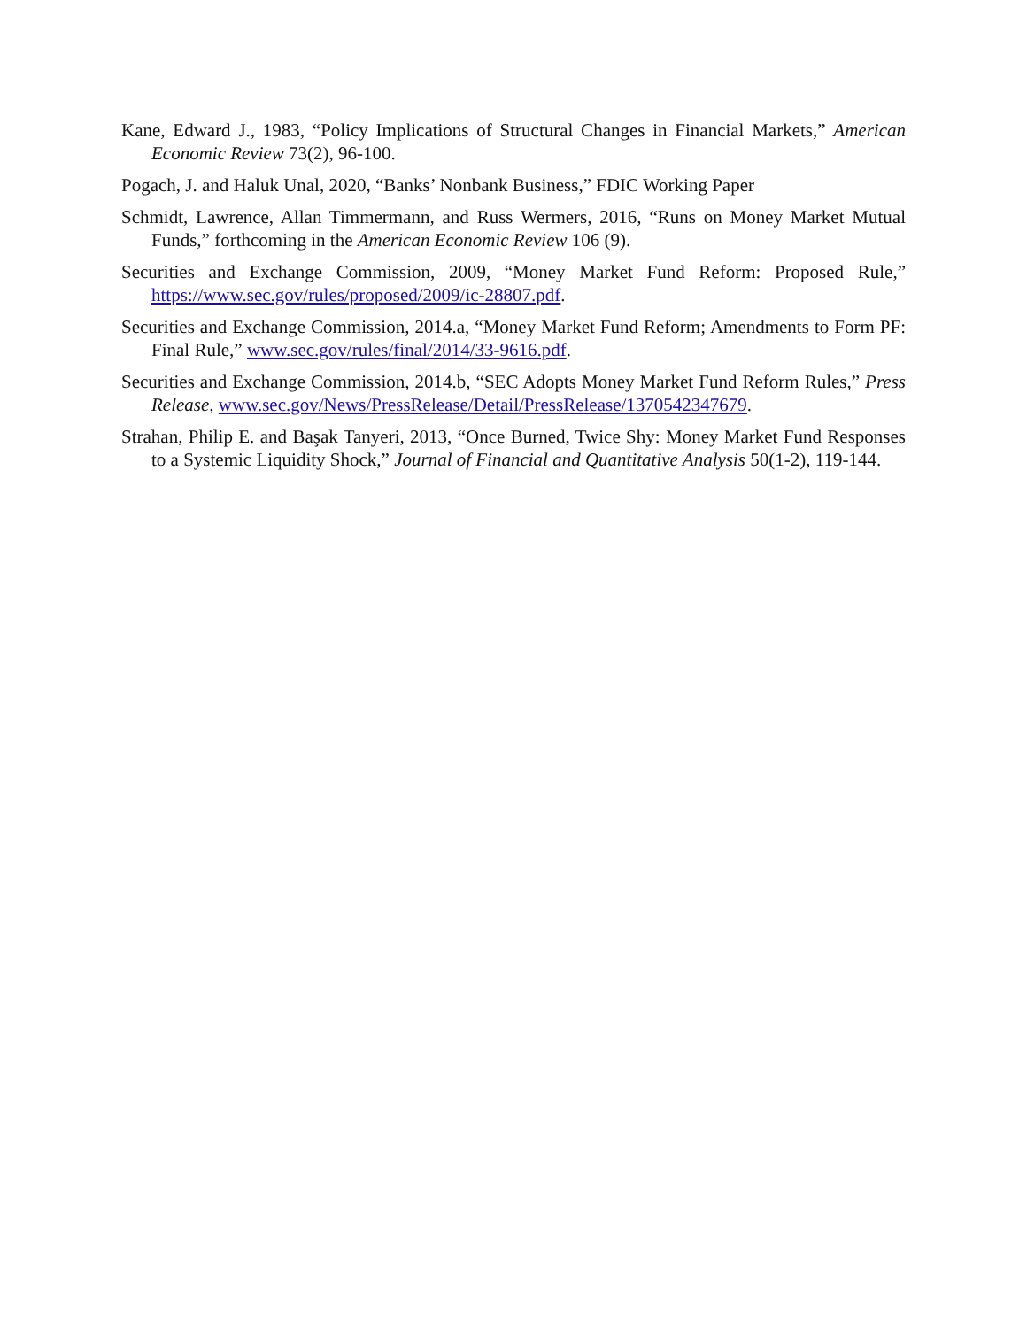Kane, Edward J., 1983, “Policy Implications of Structural Changes in Financial Markets,” American Economic Review 73(2), 96-100.
Pogach, J. and Haluk Unal, 2020, “Banks’ Nonbank Business,” FDIC Working Paper
Schmidt, Lawrence, Allan Timmermann, and Russ Wermers, 2016, “Runs on Money Market Mutual Funds,” forthcoming in the American Economic Review 106 (9).
Securities and Exchange Commission, 2009, “Money Market Fund Reform: Proposed Rule,” https://www.sec.gov/rules/proposed/2009/ic-28807.pdf.
Securities and Exchange Commission, 2014.a, “Money Market Fund Reform; Amendments to Form PF: Final Rule,” www.sec.gov/rules/final/2014/33-9616.pdf.
Securities and Exchange Commission, 2014.b, “SEC Adopts Money Market Fund Reform Rules,” Press Release, www.sec.gov/News/PressRelease/Detail/PressRelease/1370542347679.
Strahan, Philip E. and Başak Tanyeri, 2013, “Once Burned, Twice Shy: Money Market Fund Responses to a Systemic Liquidity Shock,” Journal of Financial and Quantitative Analysis 50(1-2), 119-144.